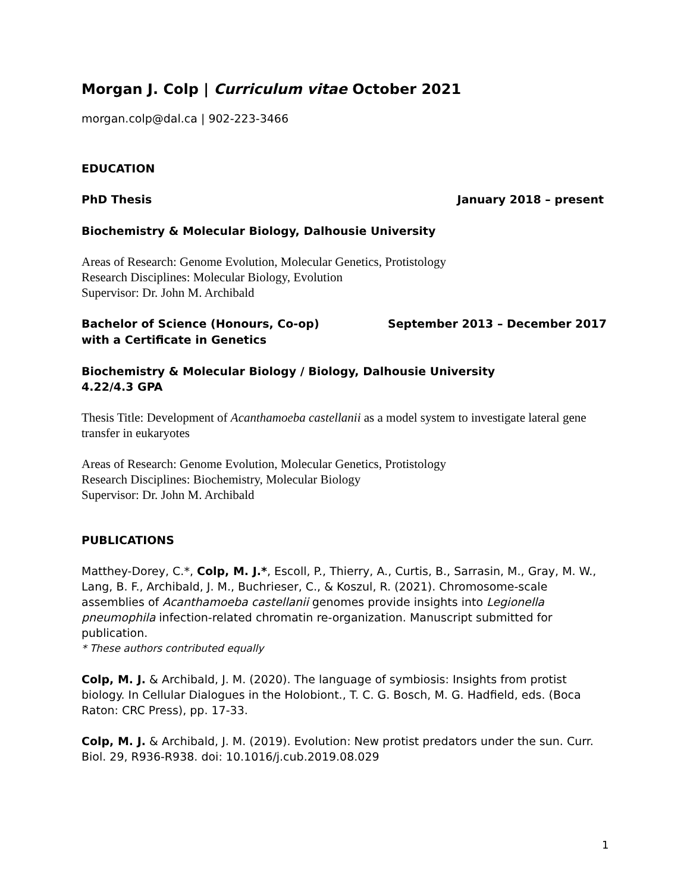Morgan J. Colp | Curriculum vitae October 2021
morgan.colp@dal.ca | 902-223-3466
EDUCATION
PhD Thesis January 2018 – present
Biochemistry & Molecular Biology, Dalhousie University
Areas of Research: Genome Evolution, Molecular Genetics, Protistology
Research Disciplines: Molecular Biology, Evolution
Supervisor: Dr. John M. Archibald
Bachelor of Science (Honours, Co-op)
with a Certificate in Genetics September 2013 – December 2017
Biochemistry & Molecular Biology / Biology, Dalhousie University
4.22/4.3 GPA
Thesis Title: Development of Acanthamoeba castellanii as a model system to investigate lateral gene transfer in eukaryotes
Areas of Research: Genome Evolution, Molecular Genetics, Protistology
Research Disciplines: Biochemistry, Molecular Biology
Supervisor: Dr. John M. Archibald
PUBLICATIONS
Matthey-Dorey, C.*, Colp, M. J.*, Escoll, P., Thierry, A., Curtis, B., Sarrasin, M., Gray, M. W., Lang, B. F., Archibald, J. M., Buchrieser, C., & Koszul, R. (2021). Chromosome-scale assemblies of Acanthamoeba castellanii genomes provide insights into Legionella pneumophila infection-related chromatin re-organization. Manuscript submitted for publication.
* These authors contributed equally
Colp, M. J. & Archibald, J. M. (2020). The language of symbiosis: Insights from protist biology. In Cellular Dialogues in the Holobiont., T. C. G. Bosch, M. G. Hadfield, eds. (Boca Raton: CRC Press), pp. 17-33.
Colp, M. J. & Archibald, J. M. (2019). Evolution: New protist predators under the sun. Curr. Biol. 29, R936-R938. doi: 10.1016/j.cub.2019.08.029
1